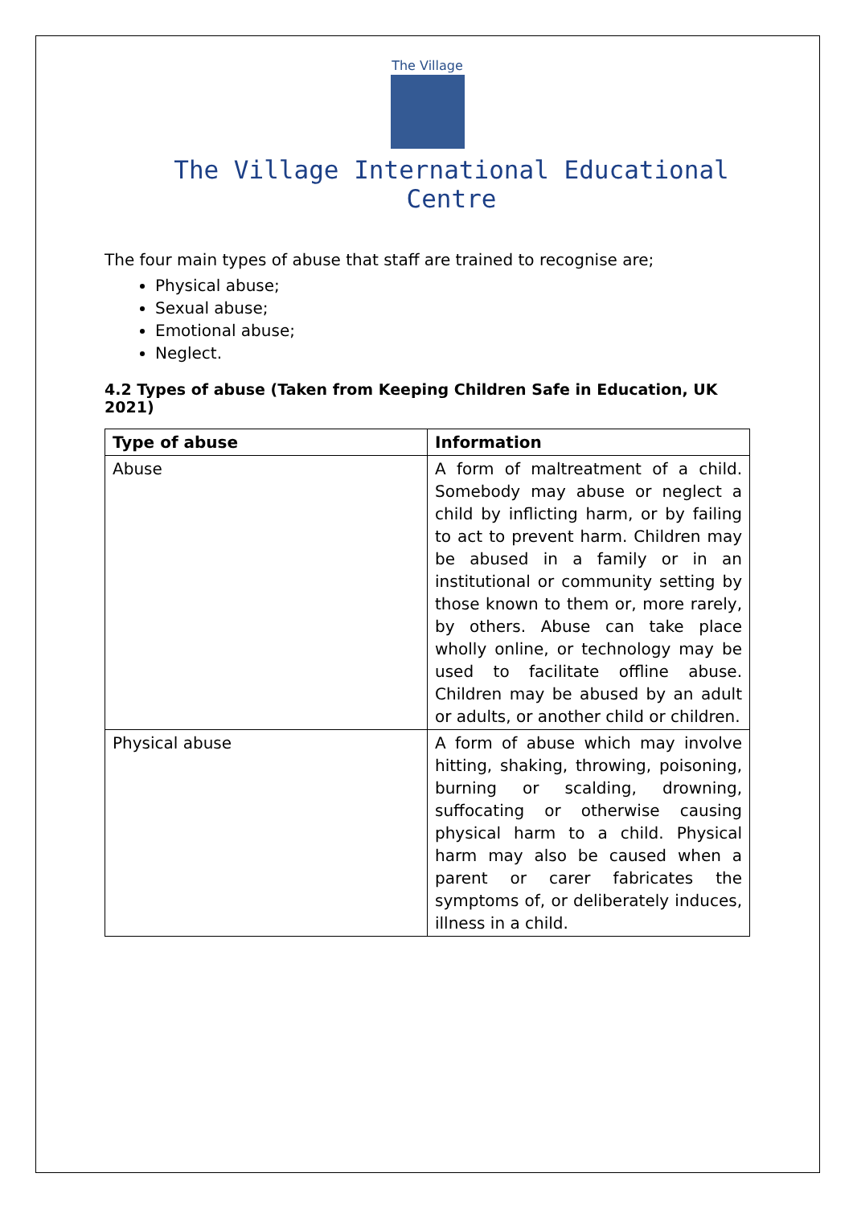The Village
The Village International Educational Centre
The four main types of abuse that staff are trained to recognise are;
Physical abuse;
Sexual abuse;
Emotional abuse;
Neglect.
4.2 Types of abuse (Taken from Keeping Children Safe in Education, UK 2021)
| Type of abuse | Information |
| --- | --- |
| Abuse | A form of maltreatment of a child. Somebody may abuse or neglect a child by inflicting harm, or by failing to act to prevent harm. Children may be abused in a family or in an institutional or community setting by those known to them or, more rarely, by others. Abuse can take place wholly online, or technology may be used to facilitate offline abuse. Children may be abused by an adult or adults, or another child or children. |
| Physical abuse | A form of abuse which may involve hitting, shaking, throwing, poisoning, burning or scalding, drowning, suffocating or otherwise causing physical harm to a child. Physical harm may also be caused when a parent or carer fabricates the symptoms of, or deliberately induces, illness in a child. |